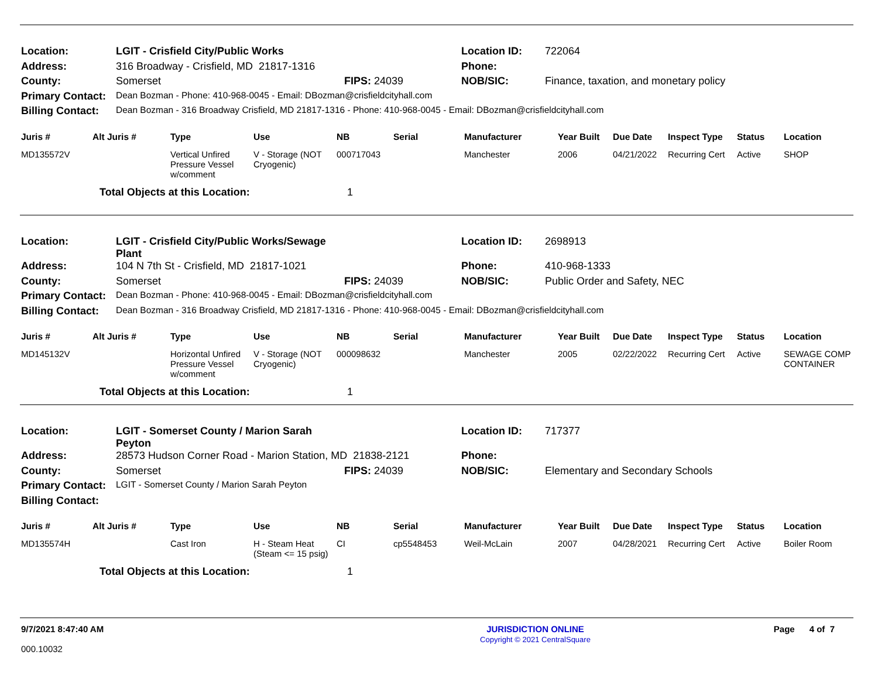| Location: | LGIT - Crisfield City/Public Works | | Location ID: | 722064 |
| Address: | 316 Broadway - Crisfield, MD 21817-1316 | | Phone: | |
| County: | Somerset | FIPS: 24039 | NOB/SIC: | Finance, taxation, and monetary policy |
| Primary Contact: | Dean Bozman - Phone: 410-968-0045 - Email: DBozman@crisfieldcityhall.com | | | |
| Billing Contact: | Dean Bozman - 316 Broadway Crisfield, MD 21817-1316 - Phone: 410-968-0045 - Email: DBozman@crisfieldcityhall.com | | | |
| Juris # | Alt Juris # | Type | Use | NB | Serial | Manufacturer | Year Built | Due Date | Inspect Type | Status | Location |
| --- | --- | --- | --- | --- | --- | --- | --- | --- | --- | --- | --- |
| MD135572V | | Vertical Unfired Pressure Vessel w/comment | V - Storage (NOT Cryogenic) | 000717043 | | Manchester | 2006 | 04/21/2022 | Recurring Cert | Active | SHOP |
| | Total Objects at this Location: | | | 1 | | | | | | | |
| Location: | LGIT - Crisfield City/Public Works/Sewage Plant | | Location ID: | 2698913 |
| Address: | 104 N 7th St - Crisfield, MD 21817-1021 | | Phone: | 410-968-1333 |
| County: | Somerset | FIPS: 24039 | NOB/SIC: | Public Order and Safety, NEC |
| Primary Contact: | Dean Bozman - Phone: 410-968-0045 - Email: DBozman@crisfieldcityhall.com | | | |
| Billing Contact: | Dean Bozman - 316 Broadway Crisfield, MD 21817-1316 - Phone: 410-968-0045 - Email: DBozman@crisfieldcityhall.com | | | |
| Juris # | Alt Juris # | Type | Use | NB | Serial | Manufacturer | Year Built | Due Date | Inspect Type | Status | Location |
| --- | --- | --- | --- | --- | --- | --- | --- | --- | --- | --- | --- |
| MD145132V | | Horizontal Unfired Pressure Vessel w/comment | V - Storage (NOT Cryogenic) | 000098632 | | Manchester | 2005 | 02/22/2022 | Recurring Cert | Active | SEWAGE COMP CONTAINER |
| | Total Objects at this Location: | | | 1 | | | | | | | |
| Location: | LGIT - Somerset County / Marion Sarah Peyton | | Location ID: | 717377 |
| Address: | 28573 Hudson Corner Road - Marion Station, MD 21838-2121 | | Phone: | |
| County: | Somerset | FIPS: 24039 | NOB/SIC: | Elementary and Secondary Schools |
| Primary Contact: | LGIT - Somerset County / Marion Sarah Peyton | | | |
| Billing Contact: | | | | |
| Juris # | Alt Juris # | Type | Use | NB | Serial | Manufacturer | Year Built | Due Date | Inspect Type | Status | Location |
| --- | --- | --- | --- | --- | --- | --- | --- | --- | --- | --- | --- |
| MD135574H | | Cast Iron | H - Steam Heat (Steam <= 15 psig) | CI | cp5548453 | Weil-McLain | 2007 | 04/28/2021 | Recurring Cert | Active | Boiler Room |
| | Total Objects at this Location: | | | 1 | | | | | | | |
9/7/2021 8:47:40 AM
000.10032
JURISDICTION ONLINE
Copyright © 2021 CentralSquare
Page 4 of 7